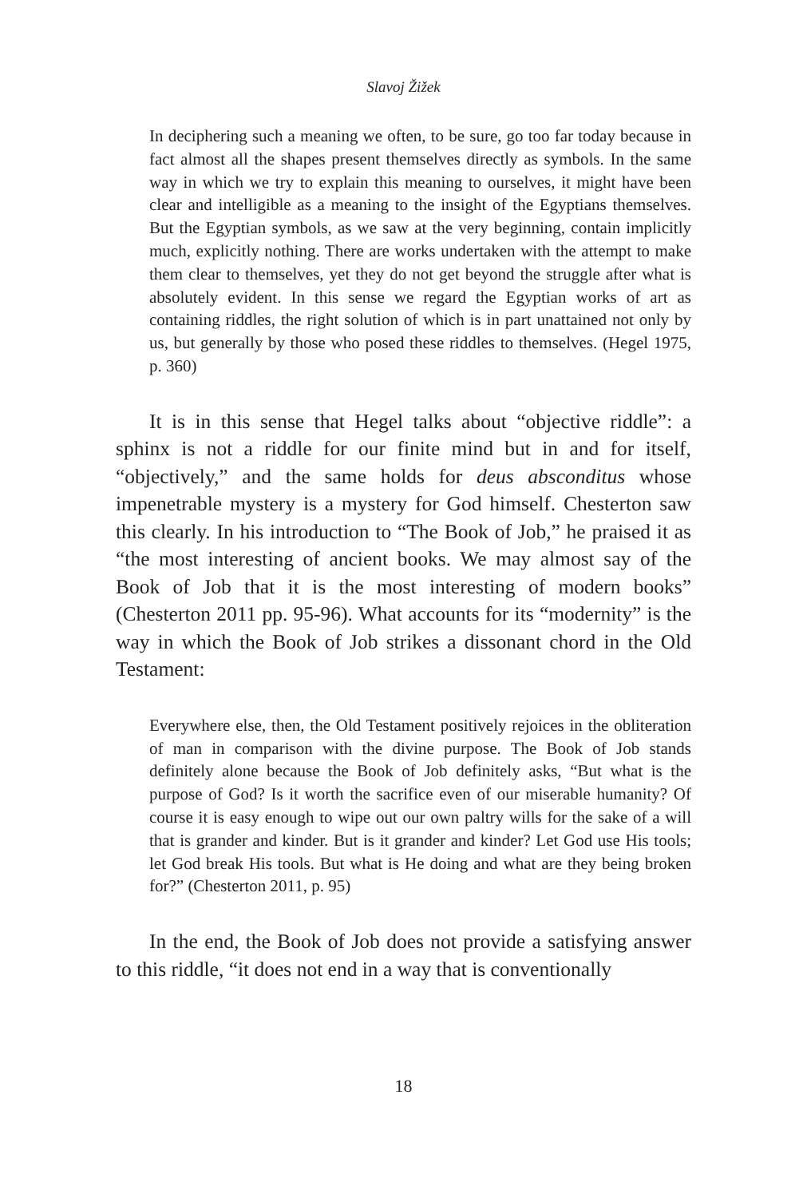Slavoj Žižek
In deciphering such a meaning we often, to be sure, go too far today because in fact almost all the shapes present themselves directly as symbols. In the same way in which we try to explain this meaning to ourselves, it might have been clear and intelligible as a meaning to the insight of the Egyptians themselves. But the Egyptian symbols, as we saw at the very beginning, contain implicitly much, explicitly nothing. There are works undertaken with the attempt to make them clear to themselves, yet they do not get beyond the struggle after what is absolutely evident. In this sense we regard the Egyptian works of art as containing riddles, the right solution of which is in part unattained not only by us, but generally by those who posed these riddles to themselves. (Hegel 1975, p. 360)
It is in this sense that Hegel talks about “objective riddle”: a sphinx is not a riddle for our finite mind but in and for itself, “objectively,” and the same holds for deus absconditus whose impenetrable mystery is a mystery for God himself. Chesterton saw this clearly. In his introduction to “The Book of Job,” he praised it as “the most interesting of ancient books. We may almost say of the Book of Job that it is the most interesting of modern books” (Chesterton 2011 pp. 95-96). What accounts for its “modernity” is the way in which the Book of Job strikes a dissonant chord in the Old Testament:
Everywhere else, then, the Old Testament positively rejoices in the obliteration of man in comparison with the divine purpose. The Book of Job stands definitely alone because the Book of Job definitely asks, “But what is the purpose of God? Is it worth the sacrifice even of our miserable humanity? Of course it is easy enough to wipe out our own paltry wills for the sake of a will that is grander and kinder. But is it grander and kinder? Let God use His tools; let God break His tools. But what is He doing and what are they being broken for?” (Chesterton 2011, p. 95)
In the end, the Book of Job does not provide a satisfying answer to this riddle, “it does not end in a way that is conventionally
18